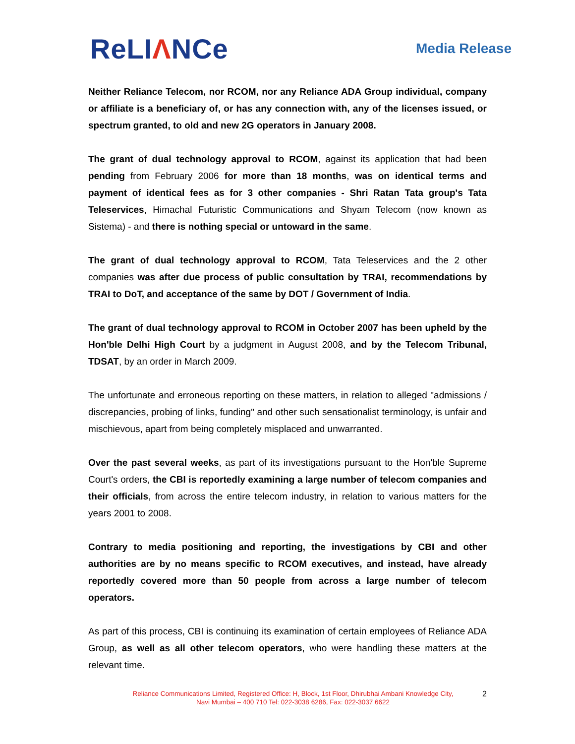ReLIΛNCe
Media Release
Neither Reliance Telecom, nor RCOM, nor any Reliance ADA Group individual, company or affiliate is a beneficiary of, or has any connection with, any of the licenses issued, or spectrum granted, to old and new 2G operators in January 2008.
The grant of dual technology approval to RCOM, against its application that had been pending from February 2006 for more than 18 months, was on identical terms and payment of identical fees as for 3 other companies - Shri Ratan Tata group's Tata Teleservices, Himachal Futuristic Communications and Shyam Telecom (now known as Sistema) - and there is nothing special or untoward in the same.
The grant of dual technology approval to RCOM, Tata Teleservices and the 2 other companies was after due process of public consultation by TRAI, recommendations by TRAI to DoT, and acceptance of the same by DOT / Government of India.
The grant of dual technology approval to RCOM in October 2007 has been upheld by the Hon'ble Delhi High Court by a judgment in August 2008, and by the Telecom Tribunal, TDSAT, by an order in March 2009.
The unfortunate and erroneous reporting on these matters, in relation to alleged "admissions / discrepancies, probing of links, funding" and other such sensationalist terminology, is unfair and mischievous, apart from being completely misplaced and unwarranted.
Over the past several weeks, as part of its investigations pursuant to the Hon'ble Supreme Court's orders, the CBI is reportedly examining a large number of telecom companies and their officials, from across the entire telecom industry, in relation to various matters for the years 2001 to 2008.
Contrary to media positioning and reporting, the investigations by CBI and other authorities are by no means specific to RCOM executives, and instead, have already reportedly covered more than 50 people from across a large number of telecom operators.
As part of this process, CBI is continuing its examination of certain employees of Reliance ADA Group, as well as all other telecom operators, who were handling these matters at the relevant time.
Reliance Communications Limited, Registered Office: H, Block, 1st Floor, Dhirubhai Ambani Knowledge City,
Navi Mumbai – 400 710 Tel: 022-3038 6286, Fax: 022-3037 6622
2